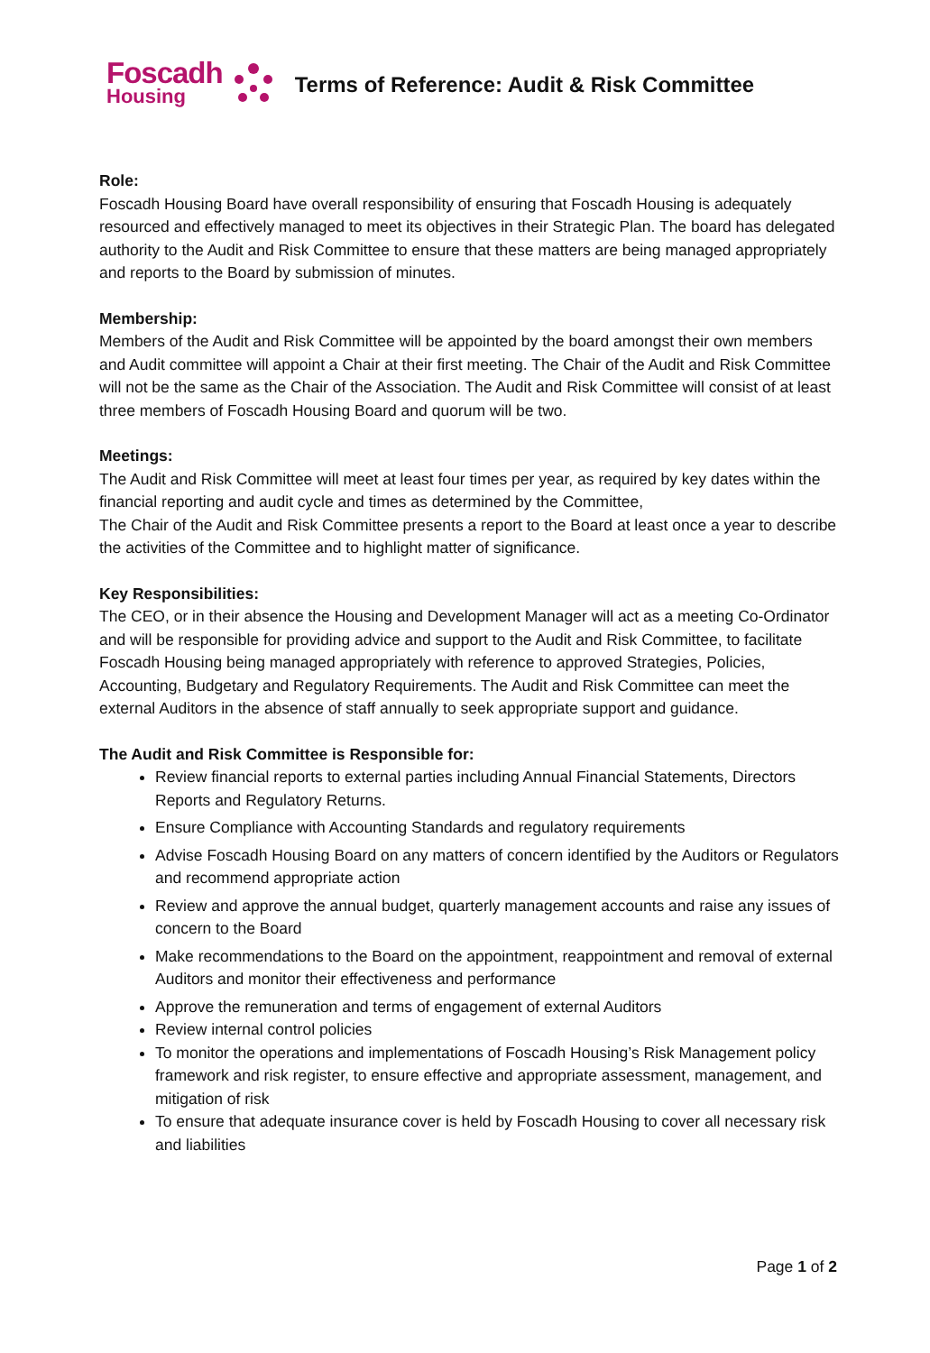Foscadh
Housing
Terms of Reference: Audit & Risk Committee
Role:
Foscadh Housing Board have overall responsibility of ensuring that Foscadh Housing is adequately resourced and effectively managed to meet its objectives in their Strategic Plan. The board has delegated authority to the Audit and Risk Committee to ensure that these matters are being managed appropriately and reports to the Board by submission of minutes.
Membership:
Members of the Audit and Risk Committee will be appointed by the board amongst their own members and Audit committee will appoint a Chair at their first meeting. The Chair of the Audit and Risk Committee will not be the same as the Chair of the Association. The Audit and Risk Committee will consist of at least three members of Foscadh Housing Board and quorum will be two.
Meetings:
The Audit and Risk Committee will meet at least four times per year, as required by key dates within the financial reporting and audit cycle and times as determined by the Committee,
The Chair of the Audit and Risk Committee presents a report to the Board at least once a year to describe the activities of the Committee and to highlight matter of significance.
Key Responsibilities:
The CEO, or in their absence the Housing and Development Manager will act as a meeting Co-Ordinator and will be responsible for providing advice and support to the Audit and Risk Committee, to facilitate Foscadh Housing being managed appropriately with reference to approved Strategies, Policies, Accounting, Budgetary and Regulatory Requirements. The Audit and Risk Committee can meet the external Auditors in the absence of staff annually to seek appropriate support and guidance.
The Audit and Risk Committee is Responsible for:
Review financial reports to external parties including Annual Financial Statements, Directors Reports and Regulatory Returns.
Ensure Compliance with Accounting Standards and regulatory requirements
Advise Foscadh Housing Board on any matters of concern identified by the Auditors or Regulators and recommend appropriate action
Review and approve the annual budget, quarterly management accounts and raise any issues of concern to the Board
Make recommendations to the Board on the appointment, reappointment and removal of external Auditors and monitor their effectiveness and performance
Approve the remuneration and terms of engagement of external Auditors
Review internal control policies
To monitor the operations and implementations of Foscadh Housing’s Risk Management policy framework and risk register, to ensure effective and appropriate assessment, management, and mitigation of risk
To ensure that adequate insurance cover is held by Foscadh Housing to cover all necessary risk and liabilities
Page 1 of 2